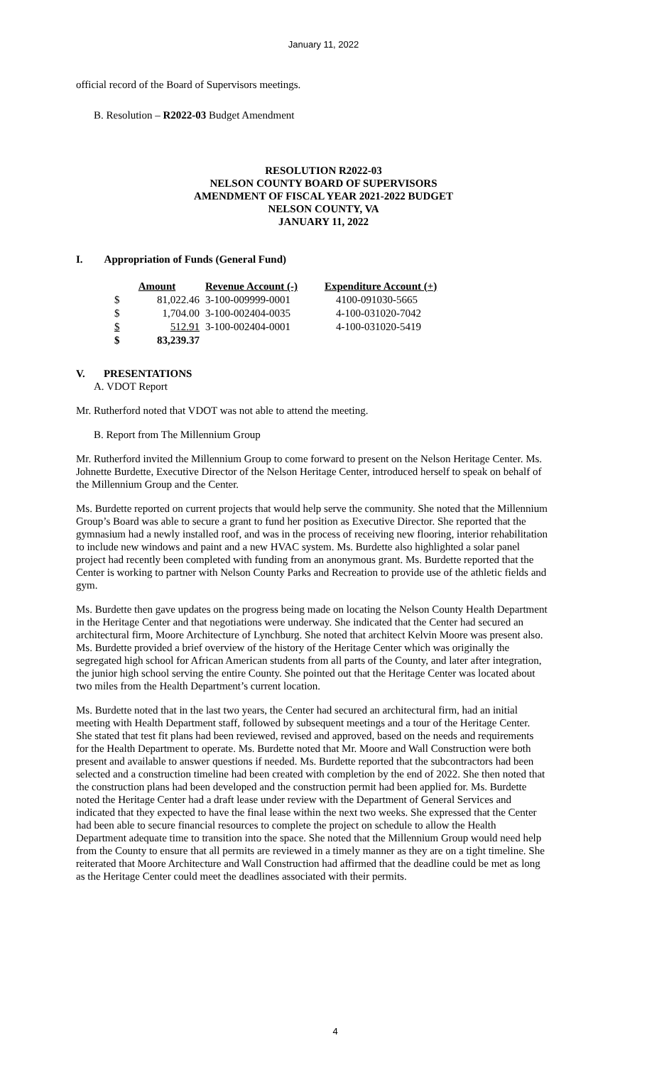January 11, 2022
official record of the Board of Supervisors meetings.
B. Resolution – R2022-03 Budget Amendment
RESOLUTION R2022-03
NELSON COUNTY BOARD OF SUPERVISORS
AMENDMENT OF FISCAL YEAR 2021-2022 BUDGET
NELSON COUNTY, VA
JANUARY 11, 2022
I. Appropriation of Funds (General Fund)
| Amount | | Revenue Account (-) | Expenditure Account (+) |
| --- | --- | --- | --- |
| $ | 81,022.46 | 3-100-009999-0001 | 4100-091030-5665 |
| $ | 1,704.00 | 3-100-002404-0035 | 4-100-031020-7042 |
| $ | 512.91 | 3-100-002404-0001 | 4-100-031020-5419 |
| $ | 83,239.37 | | |
V. PRESENTATIONS
A. VDOT Report
Mr. Rutherford noted that VDOT was not able to attend the meeting.
B. Report from The Millennium Group
Mr. Rutherford invited the Millennium Group to come forward to present on the Nelson Heritage Center. Ms. Johnette Burdette, Executive Director of the Nelson Heritage Center, introduced herself to speak on behalf of the Millennium Group and the Center.
Ms. Burdette reported on current projects that would help serve the community. She noted that the Millennium Group’s Board was able to secure a grant to fund her position as Executive Director. She reported that the gymnasium had a newly installed roof, and was in the process of receiving new flooring, interior rehabilitation to include new windows and paint and a new HVAC system. Ms. Burdette also highlighted a solar panel project had recently been completed with funding from an anonymous grant. Ms. Burdette reported that the Center is working to partner with Nelson County Parks and Recreation to provide use of the athletic fields and gym.
Ms. Burdette then gave updates on the progress being made on locating the Nelson County Health Department in the Heritage Center and that negotiations were underway. She indicated that the Center had secured an architectural firm, Moore Architecture of Lynchburg. She noted that architect Kelvin Moore was present also. Ms. Burdette provided a brief overview of the history of the Heritage Center which was originally the segregated high school for African American students from all parts of the County, and later after integration, the junior high school serving the entire County. She pointed out that the Heritage Center was located about two miles from the Health Department’s current location.
Ms. Burdette noted that in the last two years, the Center had secured an architectural firm, had an initial meeting with Health Department staff, followed by subsequent meetings and a tour of the Heritage Center. She stated that test fit plans had been reviewed, revised and approved, based on the needs and requirements for the Health Department to operate. Ms. Burdette noted that Mr. Moore and Wall Construction were both present and available to answer questions if needed. Ms. Burdette reported that the subcontractors had been selected and a construction timeline had been created with completion by the end of 2022. She then noted that the construction plans had been developed and the construction permit had been applied for. Ms. Burdette noted the Heritage Center had a draft lease under review with the Department of General Services and indicated that they expected to have the final lease within the next two weeks. She expressed that the Center had been able to secure financial resources to complete the project on schedule to allow the Health Department adequate time to transition into the space. She noted that the Millennium Group would need help from the County to ensure that all permits are reviewed in a timely manner as they are on a tight timeline. She reiterated that Moore Architecture and Wall Construction had affirmed that the deadline could be met as long as the Heritage Center could meet the deadlines associated with their permits.
4